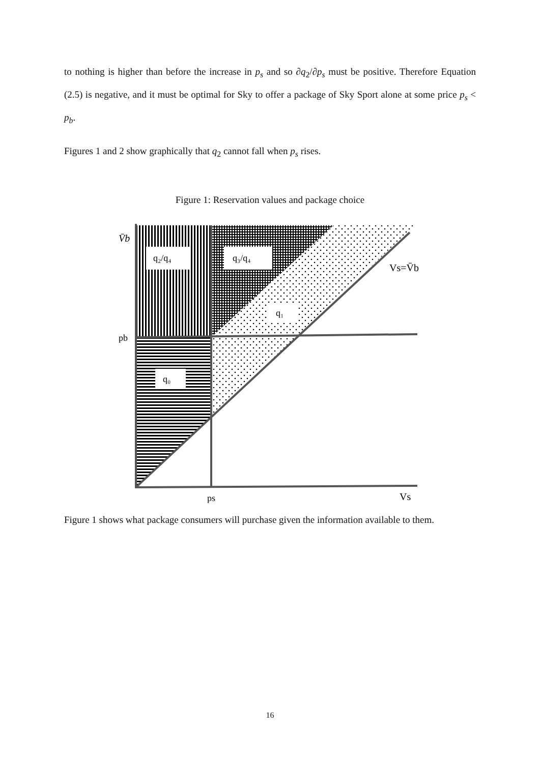to nothing is higher than before the increase in p<sub>s</sub> and so ∂q<sub>2</sub>/∂p<sub>s</sub> must be positive. Therefore Equation (2.5) is negative, and it must be optimal for Sky to offer a package of Sky Sport alone at some price p<sub>s</sub> < p<sub>b</sub>.
Figures 1 and 2 show graphically that q<sub>2</sub> cannot fall when p<sub>s</sub> rises.
Figure 1: Reservation values and package choice
q₂/q₄
q₃/q₄
q₁
q₀
V̄b
pb
ps
Vs
Vs=V̄b
Figure 1 shows what package consumers will purchase given the information available to them.
16